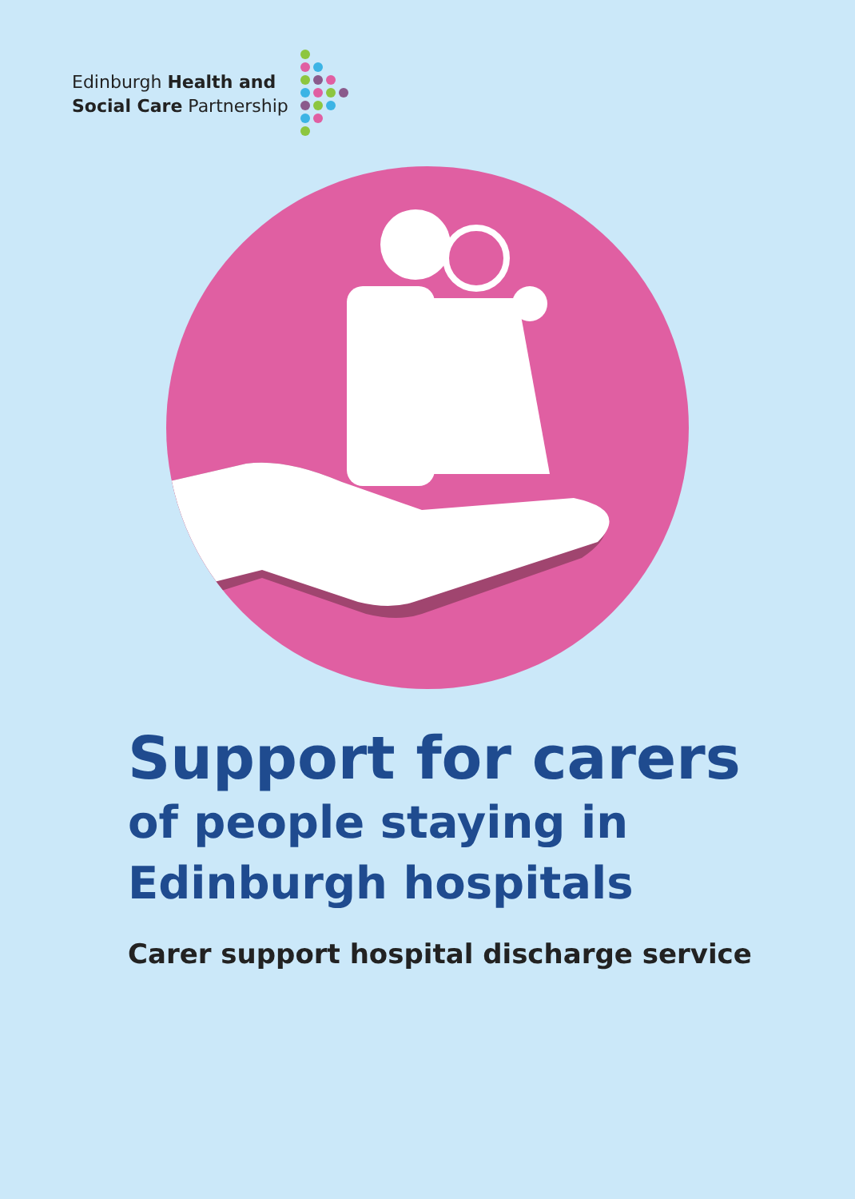Edinburgh Health and
Social Care Partnership
Support for carers
of people staying in
Edinburgh hospitals
Carer support hospital discharge service